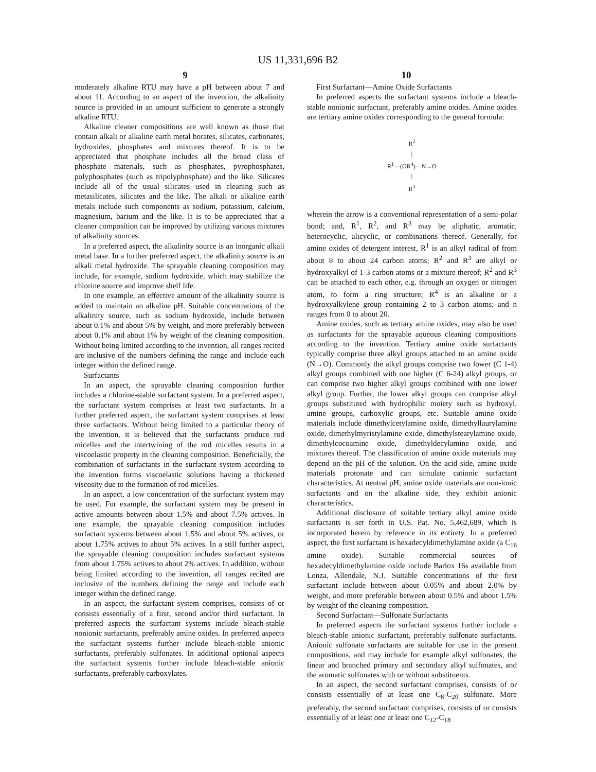US 11,331,696 B2
9 10
moderately alkaline RTU may have a pH between about 7 and about 11. According to an aspect of the invention, the alkalinity source is provided in an amount sufficient to generate a strongly alkaline RTU.
Alkaline cleaner compositions are well known as those that contain alkali or alkaline earth metal borates, silicates, carbonates, hydroxides, phosphates and mixtures thereof. It is to be appreciated that phosphate includes all the broad class of phosphate materials, such as phosphates, pyrophosphates, polyphosphates (such as tripolyphosphate) and the like. Silicates include all of the usual silicates used in cleaning such as metasilicates, silicates and the like. The alkali or alkaline earth metals include such components as sodium, potassium, calcium, magnesium, barium and the like. It is to be appreciated that a cleaner composition can be improved by utilizing various mixtures of alkalinity sources.
In a preferred aspect, the alkalinity source is an inorganic alkali metal base. In a further preferred aspect, the alkalinity source is an alkali metal hydroxide. The sprayable cleaning composition may include, for example, sodium hydroxide, which may stabilize the chlorine source and improve shelf life.
In one example, an effective amount of the alkalinity source is added to maintain an alkaline pH. Suitable concentrations of the alkalinity source, such as sodium hydroxide, include between about 0.1% and about 5% by weight, and more preferably between about 0.1% and about 1% by weight of the cleaning composition. Without being limited according to the invention, all ranges recited are inclusive of the numbers defining the range and include each integer within the defined range.
Surfactants
In an aspect, the sprayable cleaning composition further includes a chlorine-stable surfactant system. In a preferred aspect, the surfactant system comprises at least two surfactants. In a further preferred aspect, the surfactant system comprises at least three surfactants. Without being limited to a particular theory of the invention, it is believed that the surfactants produce rod micelles and the intertwining of the rod micelles results in a viscoelastic property in the cleaning composition. Beneficially, the combination of surfactants in the surfactant system according to the invention forms viscoelastic solutions having a thickened viscosity due to the formation of rod micelles.
In an aspect, a low concentration of the surfactant system may be used. For example, the surfactant system may be present in active amounts between about 1.5% and about 7.5% actives. In one example, the sprayable cleaning composition includes surfactant systems between about 1.5% and about 5% actives, or about 1.75% actives to about 5% actives. In a still further aspect, the sprayable cleaning composition includes surfactant systems from about 1.75% actives to about 2% actives. In addition, without being limited according to the invention, all ranges recited are inclusive of the numbers defining the range and include each integer within the defined range.
In an aspect, the surfactant system comprises, consists of or consists essentially of a first, second and/or third surfactant. In preferred aspects the surfactant systems include bleach-stable nonionic surfactants, preferably amine oxides. In preferred aspects the surfactant systems further include bleach-stable anionic surfactants, preferably sulfonates. In additional optional aspects the surfactant systems further include bleach-stable anionic surfactants, preferably carboxylates.
First Surfactant—Amine Oxide Surfactants
In preferred aspects the surfactant systems include a bleach-stable nonionic surfactant, preferably amine oxides. Amine oxides are tertiary amine oxides corresponding to the general formula:
R<sup>2</sup>
|
R<sup>1</sup>—(OR<sup>4</sup>)—N→O
|
R<sup>3</sup>
wherein the arrow is a conventional representation of a semi-polar bond; and, R<sup>1</sup>, R<sup>2</sup>, and R<sup>3</sup> may be aliphatic, aromatic, heterocyclic, alicyclic, or combinations thereof. Generally, for amine oxides of detergent interest, R<sup>1</sup> is an alkyl radical of from about 8 to about 24 carbon atoms; R<sup>2</sup> and R<sup>3</sup> are alkyl or hydroxyalkyl of 1-3 carbon atoms or a mixture thereof; R<sup>2</sup> and R<sup>3</sup> can be attached to each other, e.g. through an oxygen or nitrogen atom, to form a ring structure; R<sup>4</sup> is an alkaline or a hydroxyalkylene group containing 2 to 3 carbon atoms; and n ranges from 0 to about 20.
Amine oxides, such as tertiary amine oxides, may also be used as surfactants for the sprayable aqueous cleaning compositions according to the invention. Tertiary amine oxide surfactants typically comprise three alkyl groups attached to an amine oxide (N→O). Commonly the alkyl groups comprise two lower (C 1-4) alkyl groups combined with one higher (C 6-24) alkyl groups, or can comprise two higher alkyl groups combined with one lower alkyl group. Further, the lower alkyl groups can comprise alkyl groups substituted with hydrophilic moiety such as hydroxyl, amine groups, carboxylic groups, etc. Suitable amine oxide materials include dimethylcetylamine oxide, dimethyllaurylamine oxide, dimethylmyristylamine oxide, dimethylstearylamine oxide, dimethylcocoamine oxide, dimethyldecylamine oxide, and mixtures thereof. The classification of amine oxide materials may depend on the pH of the solution. On the acid side, amine oxide materials protonate and can simulate cationic surfactant characteristics. At neutral pH, amine oxide materials are non-ionic surfactants and on the alkaline side, they exhibit anionic characteristics.
Additional disclosure of suitable tertiary alkyl amine oxide surfactants is set forth in U.S. Pat. No. 5,462,689, which is incorporated herein by reference in its entirety. In a preferred aspect, the first surfactant is hexadecyldimethylamine oxide (a C<sub>16</sub> amine oxide). Suitable commercial sources of hexadecyldimethylamine oxide include Barlox 16s available from Lonza, Allendale, N.J. Suitable concentrations of the first surfactant include between about 0.05% and about 2.0% by weight, and more preferable between about 0.5% and about 1.5% by weight of the cleaning composition.
Second Surfactant—Sulfonate Surfactants
In preferred aspects the surfactant systems further include a bleach-stable anionic surfactant, preferably sulfonate surfactants. Anionic sulfonate surfactants are suitable for use in the present compositions, and may include for example alkyl sulfonates, the linear and branched primary and secondary alkyl sulfonates, and the aromatic sulfonates with or without substituents.
In an aspect, the second surfactant comprises, consists of or consists essentially of at least one C<sub>8</sub>-C<sub>20</sub> sulfonate. More preferably, the second surfactant comprises, consists of or consists essentially of at least one at least one C<sub>12</sub>-C<sub>18</sub>